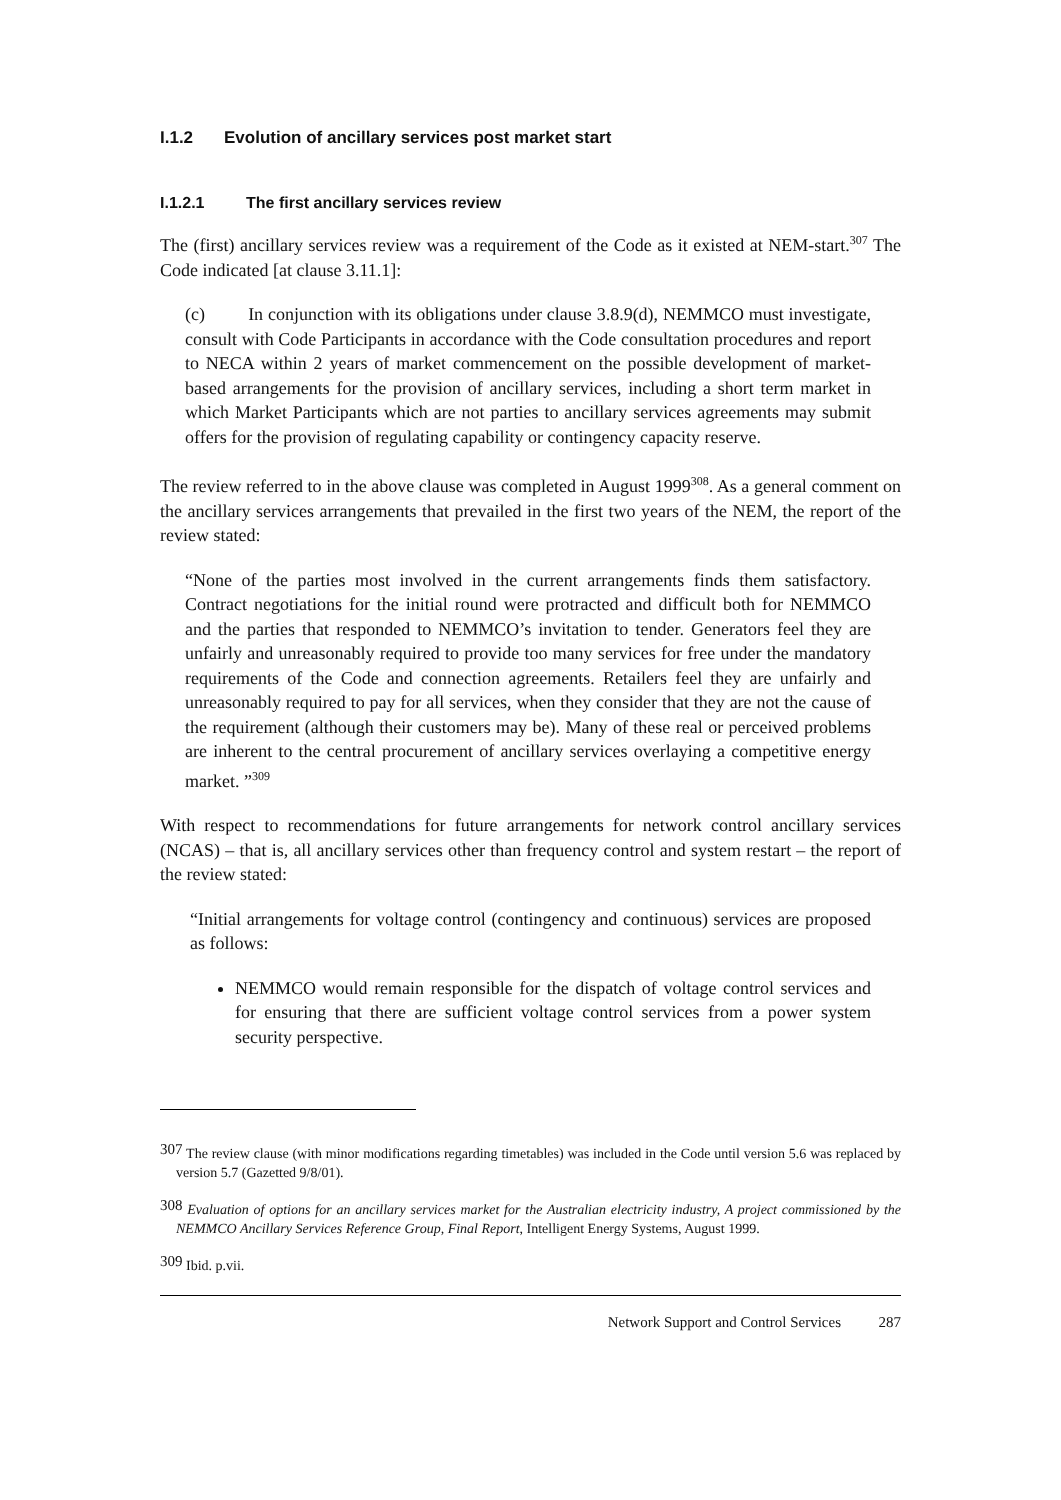I.1.2 Evolution of ancillary services post market start
I.1.2.1 The first ancillary services review
The (first) ancillary services review was a requirement of the Code as it existed at NEM-start.<sup>307</sup> The Code indicated [at clause 3.11.1]:
(c) In conjunction with its obligations under clause 3.8.9(d), NEMMCO must investigate, consult with Code Participants in accordance with the Code consultation procedures and report to NECA within 2 years of market commencement on the possible development of market-based arrangements for the provision of ancillary services, including a short term market in which Market Participants which are not parties to ancillary services agreements may submit offers for the provision of regulating capability or contingency capacity reserve.
The review referred to in the above clause was completed in August 1999<sup>308</sup>. As a general comment on the ancillary services arrangements that prevailed in the first two years of the NEM, the report of the review stated:
“None of the parties most involved in the current arrangements finds them satisfactory. Contract negotiations for the initial round were protracted and difficult both for NEMMCO and the parties that responded to NEMMCO’s invitation to tender. Generators feel they are unfairly and unreasonably required to provide too many services for free under the mandatory requirements of the Code and connection agreements. Retailers feel they are unfairly and unreasonably required to pay for all services, when they consider that they are not the cause of the requirement (although their customers may be). Many of these real or perceived problems are inherent to the central procurement of ancillary services overlaying a competitive energy market. ”<sup>309</sup>
With respect to recommendations for future arrangements for network control ancillary services (NCAS) – that is, all ancillary services other than frequency control and system restart – the report of the review stated:
“Initial arrangements for voltage control (contingency and continuous) services are proposed as follows:
NEMMCO would remain responsible for the dispatch of voltage control services and for ensuring that there are sufficient voltage control services from a power system security perspective.
<sup>307</sup> The review clause (with minor modifications regarding timetables) was included in the Code until version 5.6 was replaced by version 5.7 (Gazetted 9/8/01).
<sup>308</sup> Evaluation of options for an ancillary services market for the Australian electricity industry, A project commissioned by the NEMMCO Ancillary Services Reference Group, Final Report, Intelligent Energy Systems, August 1999.
<sup>309</sup> Ibid. p.vii.
Network Support and Control Services 287